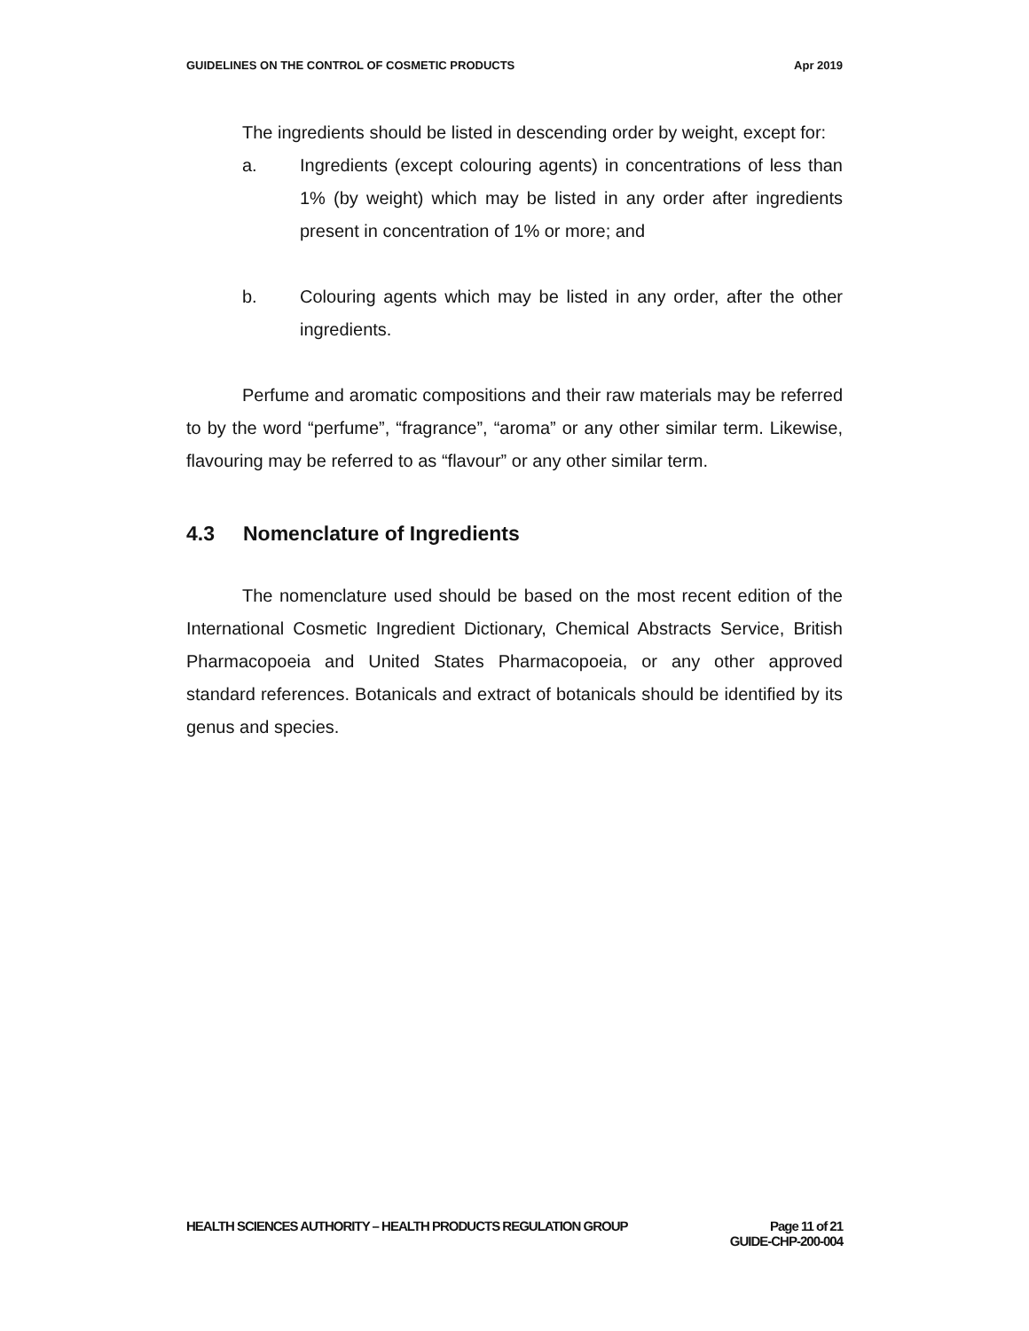GUIDELINES ON THE CONTROL OF COSMETIC PRODUCTS Apr 2019
The ingredients should be listed in descending order by weight, except for:
a. Ingredients (except colouring agents) in concentrations of less than 1% (by weight) which may be listed in any order after ingredients present in concentration of 1% or more; and
b. Colouring agents which may be listed in any order, after the other ingredients.
Perfume and aromatic compositions and their raw materials may be referred to by the word “perfume”, “fragrance”, “aroma” or any other similar term. Likewise, flavouring may be referred to as “flavour” or any other similar term.
4.3 Nomenclature of Ingredients
The nomenclature used should be based on the most recent edition of the International Cosmetic Ingredient Dictionary, Chemical Abstracts Service, British Pharmacopoeia and United States Pharmacopoeia, or any other approved standard references. Botanicals and extract of botanicals should be identified by its genus and species.
HEALTH SCIENCES AUTHORITY – HEALTH PRODUCTS REGULATION GROUP Page 11 of 21
GUIDE-CHP-200-004